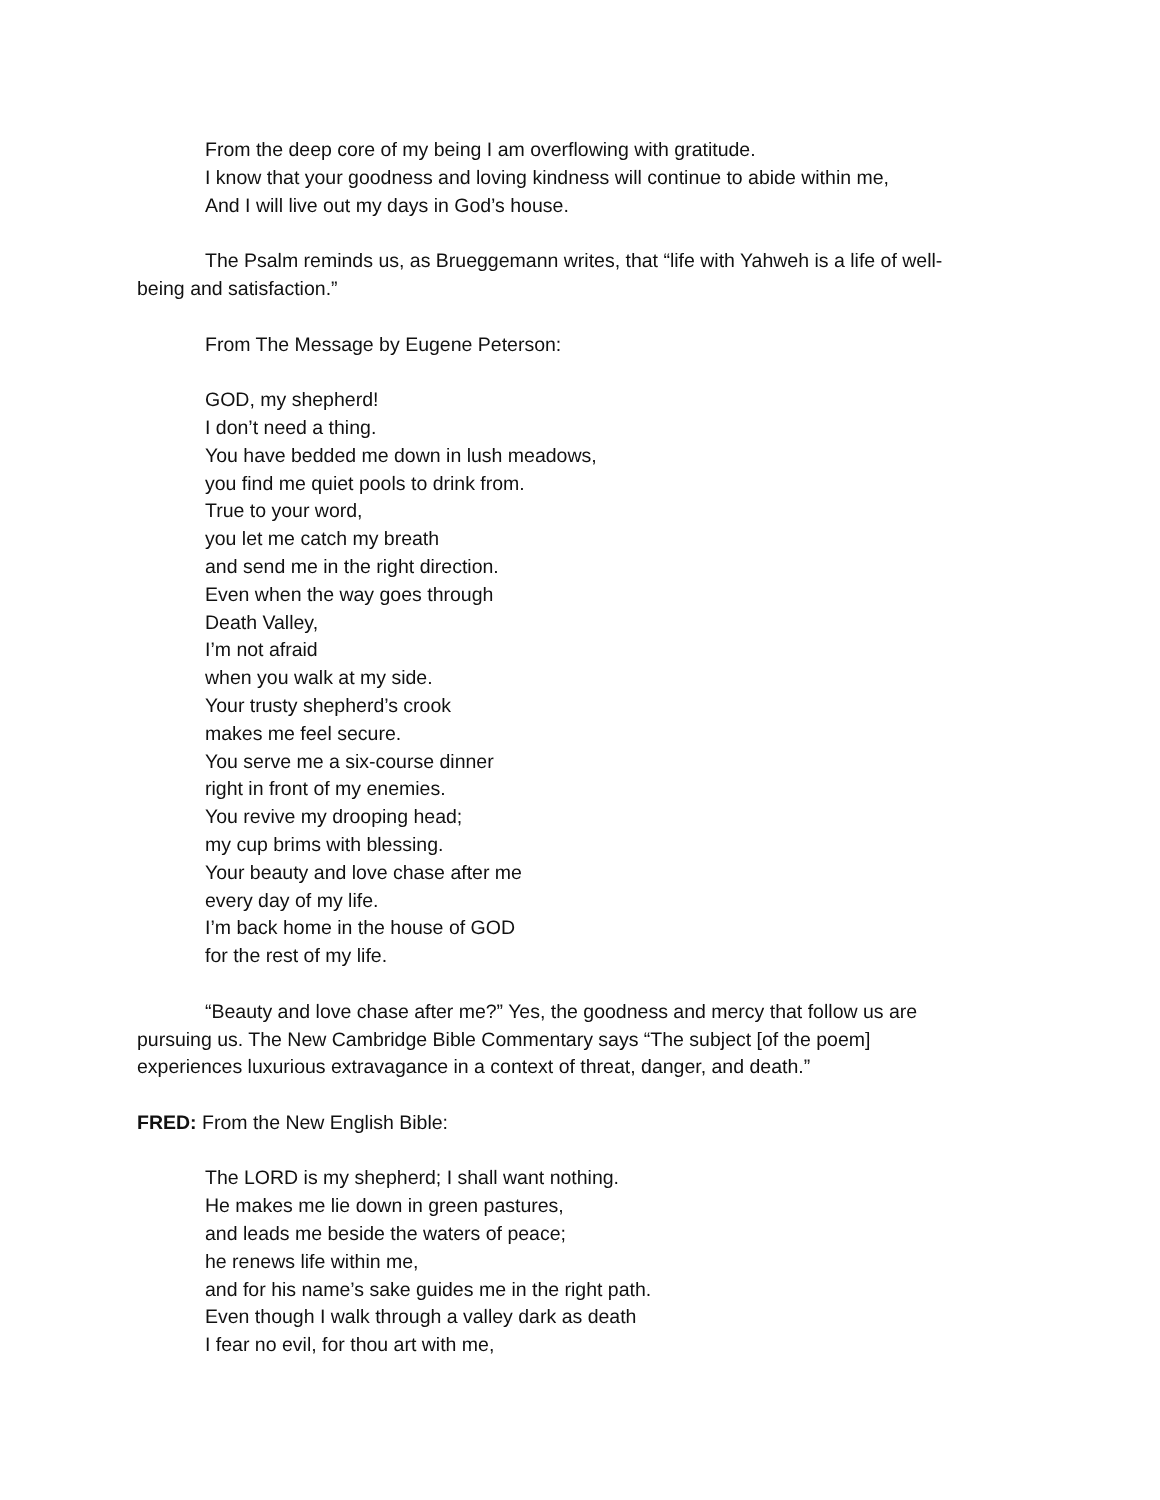From the deep core of my being I am overflowing with gratitude.
I know that your goodness and loving kindness will continue to abide within me,
And I will live out my days in God’s house.
The Psalm reminds us, as Brueggemann writes, that “life with Yahweh is a life of well-being and satisfaction.”
From The Message by Eugene Peterson:
GOD, my shepherd!
I don’t need a thing.
You have bedded me down in lush meadows,
you find me quiet pools to drink from.
True to your word,
you let me catch my breath
and send me in the right direction.
Even when the way goes through
Death Valley,
I’m not afraid
when you walk at my side.
Your trusty shepherd’s crook
makes me feel secure.
You serve me a six-course dinner
right in front of my enemies.
You revive my drooping head;
my cup brims with blessing.
Your beauty and love chase after me
every day of my life.
I’m back home in the house of GOD
for the rest of my life.
“Beauty and love chase after me?” Yes, the goodness and mercy that follow us are pursuing us. The New Cambridge Bible Commentary says “The subject [of the poem] experiences luxurious extravagance in a context of threat, danger, and death.”
FRED: From the New English Bible:
The LORD is my shepherd; I shall want nothing.
He makes me lie down in green pastures,
and leads me beside the waters of peace;
he renews life within me,
and for his name’s sake guides me in the right path.
Even though I walk through a valley dark as death
I fear no evil, for thou art with me,